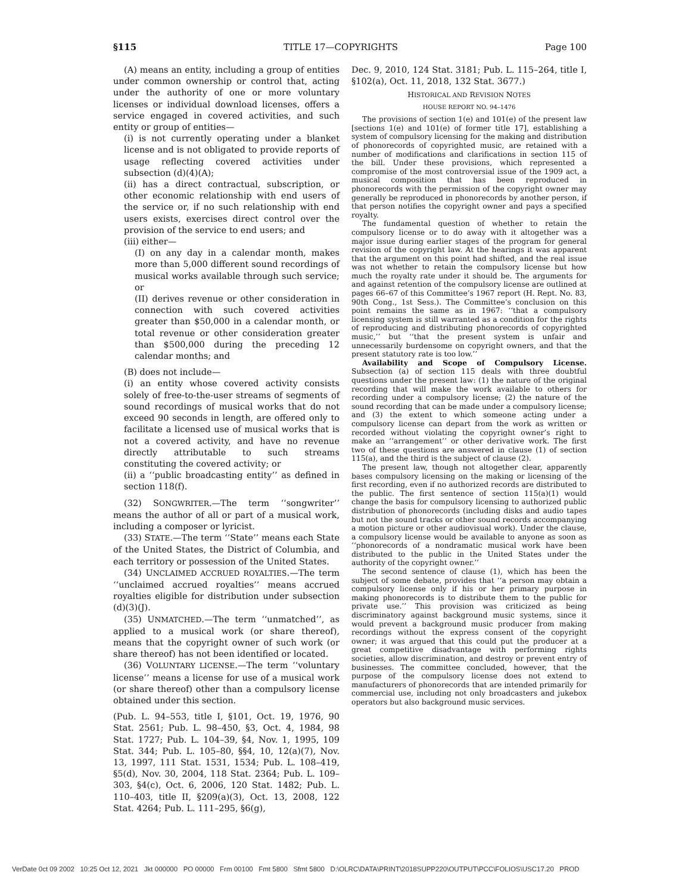§115 TITLE 17—COPYRIGHTS Page 100
(A) means an entity, including a group of entities under common ownership or control that, acting under the authority of one or more voluntary licenses or individual download licenses, offers a service engaged in covered activities, and such entity or group of entities—
(i) is not currently operating under a blanket license and is not obligated to provide reports of usage reflecting covered activities under subsection (d)(4)(A);
(ii) has a direct contractual, subscription, or other economic relationship with end users of the service or, if no such relationship with end users exists, exercises direct control over the provision of the service to end users; and
(iii) either—
(I) on any day in a calendar month, makes more than 5,000 different sound recordings of musical works available through such service; or
(II) derives revenue or other consideration in connection with such covered activities greater than $50,000 in a calendar month, or total revenue or other consideration greater than $500,000 during the preceding 12 calendar months; and
(B) does not include—
(i) an entity whose covered activity consists solely of free-to-the-user streams of segments of sound recordings of musical works that do not exceed 90 seconds in length, are offered only to facilitate a licensed use of musical works that is not a covered activity, and have no revenue directly attributable to such streams constituting the covered activity; or
(ii) a ‘‘public broadcasting entity’’ as defined in section 118(f).
(32) SONGWRITER.—The term ‘‘songwriter’’ means the author of all or part of a musical work, including a composer or lyricist.
(33) STATE.—The term ‘‘State’’ means each State of the United States, the District of Columbia, and each territory or possession of the United States.
(34) UNCLAIMED ACCRUED ROYALTIES.—The term ‘‘unclaimed accrued royalties’’ means accrued royalties eligible for distribution under subsection (d)(3)(J).
(35) UNMATCHED.—The term ‘‘unmatched’’, as applied to a musical work (or share thereof), means that the copyright owner of such work (or share thereof) has not been identified or located.
(36) VOLUNTARY LICENSE.—The term ‘‘voluntary license’’ means a license for use of a musical work (or share thereof) other than a compulsory license obtained under this section.
(Pub. L. 94–553, title I, §101, Oct. 19, 1976, 90 Stat. 2561; Pub. L. 98–450, §3, Oct. 4, 1984, 98 Stat. 1727; Pub. L. 104–39, §4, Nov. 1, 1995, 109 Stat. 344; Pub. L. 105–80, §§4, 10, 12(a)(7), Nov. 13, 1997, 111 Stat. 1531, 1534; Pub. L. 108–419, §5(d), Nov. 30, 2004, 118 Stat. 2364; Pub. L. 109–303, §4(c), Oct. 6, 2006, 120 Stat. 1482; Pub. L. 110–403, title II, §209(a)(3), Oct. 13, 2008, 122 Stat. 4264; Pub. L. 111–295, §6(g),
Dec. 9, 2010, 124 Stat. 3181; Pub. L. 115–264, title I, §102(a), Oct. 11, 2018, 132 Stat. 3677.)
HISTORICAL AND REVISION NOTES
HOUSE REPORT NO. 94–1476
The provisions of section 1(e) and 101(e) of the present law [sections 1(e) and 101(e) of former title 17], establishing a system of compulsory licensing for the making and distribution of phonorecords of copyrighted music, are retained with a number of modifications and clarifications in section 115 of the bill. Under these provisions, which represented a compromise of the most controversial issue of the 1909 act, a musical composition that has been reproduced in phonorecords with the permission of the copyright owner may generally be reproduced in phonorecords by another person, if that person notifies the copyright owner and pays a specified royalty.
The fundamental question of whether to retain the compulsory license or to do away with it altogether was a major issue during earlier stages of the program for general revision of the copyright law. At the hearings it was apparent that the argument on this point had shifted, and the real issue was not whether to retain the compulsory license but how much the royalty rate under it should be. The arguments for and against retention of the compulsory license are outlined at pages 66–67 of this Committee’s 1967 report (H. Rept. No. 83, 90th Cong., 1st Sess.). The Committee’s conclusion on this point remains the same as in 1967: ‘‘that a compulsory licensing system is still warranted as a condition for the rights of reproducing and distributing phonorecords of copyrighted music,’’ but ‘‘that the present system is unfair and unnecessarily burdensome on copyright owners, and that the present statutory rate is too low.’’
Availability and Scope of Compulsory License. Subsection (a) of section 115 deals with three doubtful questions under the present law: (1) the nature of the original recording that will make the work available to others for recording under a compulsory license; (2) the nature of the sound recording that can be made under a compulsory license; and (3) the extent to which someone acting under a compulsory license can depart from the work as written or recorded without violating the copyright owner’s right to make an ‘‘arrangement’’ or other derivative work. The first two of these questions are answered in clause (1) of section 115(a), and the third is the subject of clause (2).
The present law, though not altogether clear, apparently bases compulsory licensing on the making or licensing of the first recording, even if no authorized records are distributed to the public. The first sentence of section 115(a)(1) would change the basis for compulsory licensing to authorized public distribution of phonorecords (including disks and audio tapes but not the sound tracks or other sound records accompanying a motion picture or other audiovisual work). Under the clause, a compulsory license would be available to anyone as soon as ‘‘phonorecords of a nondramatic musical work have been distributed to the public in the United States under the authority of the copyright owner.’’
The second sentence of clause (1), which has been the subject of some debate, provides that ‘‘a person may obtain a compulsory license only if his or her primary purpose in making phonorecords is to distribute them to the public for private use.’’ This provision was criticized as being discriminatory against background music systems, since it would prevent a background music producer from making recordings without the express consent of the copyright owner; it was argued that this could put the producer at a great competitive disadvantage with performing rights societies, allow discrimination, and destroy or prevent entry of businesses. The committee concluded, however, that the purpose of the compulsory license does not extend to manufacturers of phonorecords that are intended primarily for commercial use, including not only broadcasters and jukebox operators but also background music services.
VerDate 0ct 09 2002 10:25 Oct 12, 2021 Jkt 000000 PO 00000 Frm 00100 Fmt 5800 Sfmt 5800 D:\OLRC\DATA\PRINT\2018SUPP220\OUTPUT\PCC\FOLIOS\USC17.20 PROD